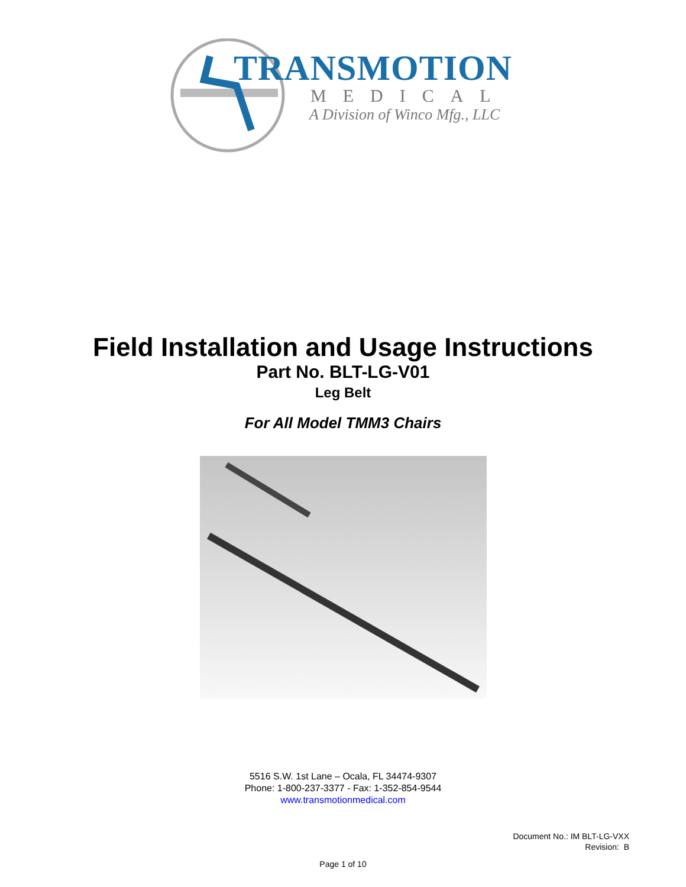TRANSMOTION
MEDICAL
A Division of Winco Mfg., LLC
Field Installation and Usage Instructions
Part No. BLT-LG-V01
Leg Belt
For All Model TMM3 Chairs
5516 S.W. 1st Lane – Ocala, FL 34474-9307
Phone: 1-800-237-3377 - Fax: 1-352-854-9544
www.transmotionmedical.com
Document No.: IM BLT-LG-VXX
Revision: B
Page 1 of 10